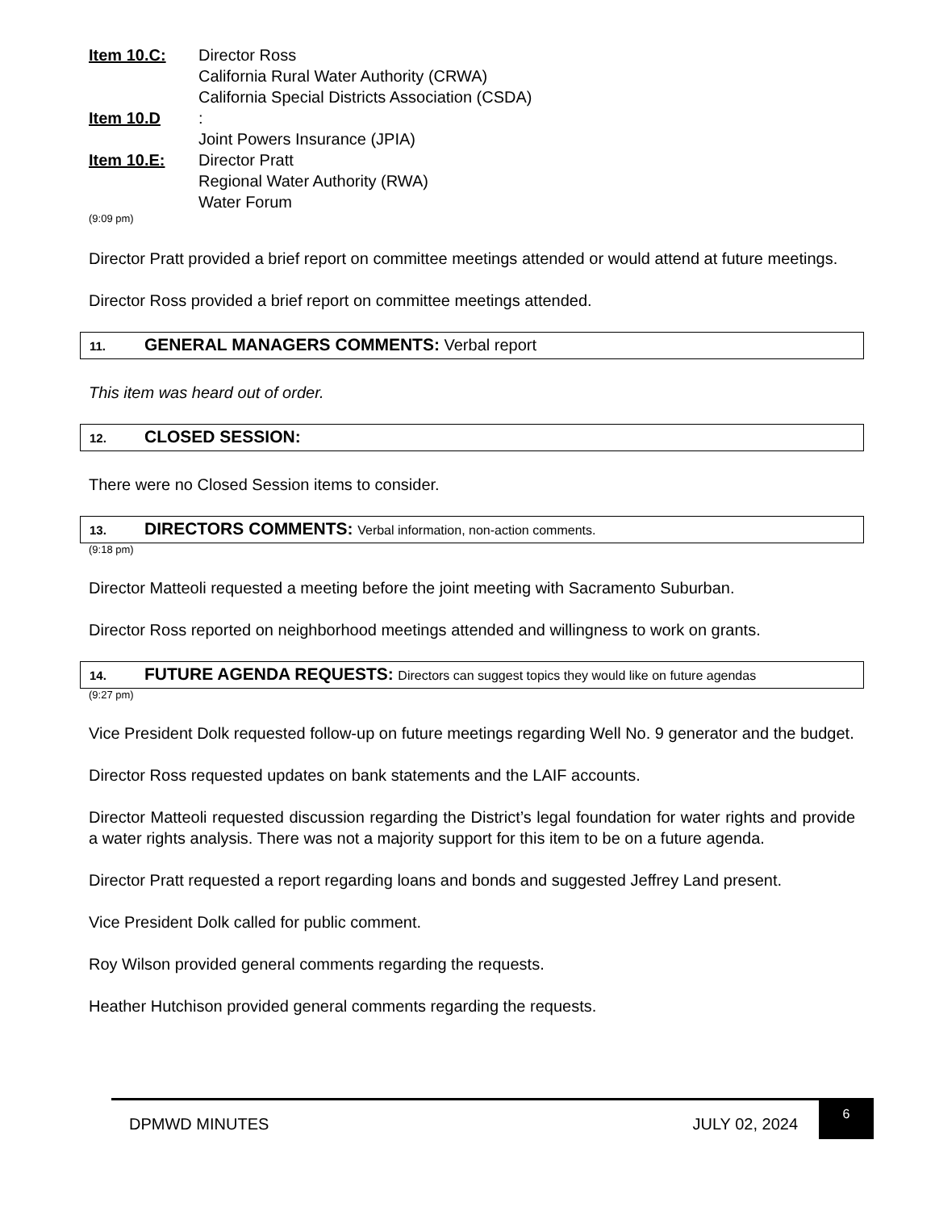Item 10.C: Director Ross
California Rural Water Authority (CRWA)
California Special Districts Association (CSDA)
Item 10.D:
Joint Powers Insurance (JPIA)
Item 10.E: Director Pratt
Regional Water Authority (RWA)
Water Forum
(9:09 pm)
Director Pratt provided a brief report on committee meetings attended or would attend at future meetings.
Director Ross provided a brief report on committee meetings attended.
11. GENERAL MANAGERS COMMENTS: Verbal report
This item was heard out of order.
12. CLOSED SESSION:
There were no Closed Session items to consider.
13. DIRECTORS COMMENTS: Verbal information, non-action comments.
(9:18 pm)
Director Matteoli requested a meeting before the joint meeting with Sacramento Suburban.
Director Ross reported on neighborhood meetings attended and willingness to work on grants.
14. FUTURE AGENDA REQUESTS: Directors can suggest topics they would like on future agendas
(9:27 pm)
Vice President Dolk requested follow-up on future meetings regarding Well No. 9 generator and the budget.
Director Ross requested updates on bank statements and the LAIF accounts.
Director Matteoli requested discussion regarding the District’s legal foundation for water rights and provide a water rights analysis. There was not a majority support for this item to be on a future agenda.
Director Pratt requested a report regarding loans and bonds and suggested Jeffrey Land present.
Vice President Dolk called for public comment.
Roy Wilson provided general comments regarding the requests.
Heather Hutchison provided general comments regarding the requests.
DPMWD MINUTES JULY 02, 2024 6